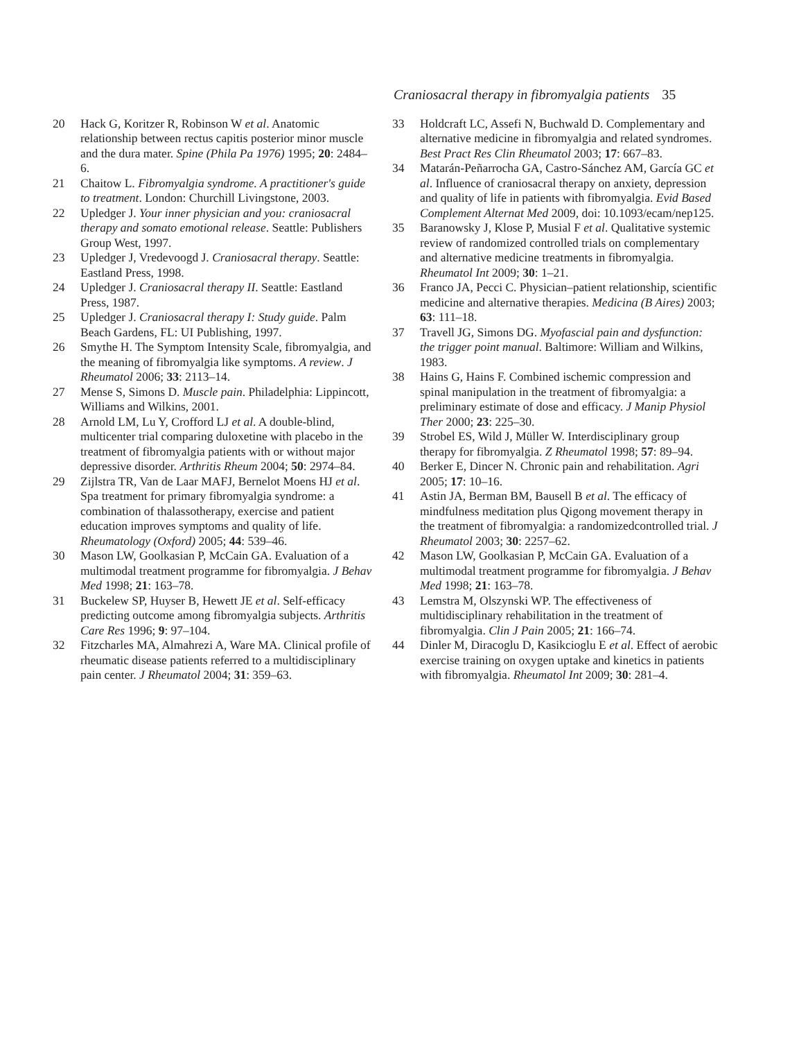Craniosacral therapy in fibromyalgia patients 35
20 Hack G, Koritzer R, Robinson W et al. Anatomic relationship between rectus capitis posterior minor muscle and the dura mater. Spine (Phila Pa 1976) 1995; 20: 2484–6.
21 Chaitow L. Fibromyalgia syndrome. A practitioner's guide to treatment. London: Churchill Livingstone, 2003.
22 Upledger J. Your inner physician and you: craniosacral therapy and somato emotional release. Seattle: Publishers Group West, 1997.
23 Upledger J, Vredevoogd J. Craniosacral therapy. Seattle: Eastland Press, 1998.
24 Upledger J. Craniosacral therapy II. Seattle: Eastland Press, 1987.
25 Upledger J. Craniosacral therapy I: Study guide. Palm Beach Gardens, FL: UI Publishing, 1997.
26 Smythe H. The Symptom Intensity Scale, fibromyalgia, and the meaning of fibromyalgia like symptoms. A review. J Rheumatol 2006; 33: 2113–14.
27 Mense S, Simons D. Muscle pain. Philadelphia: Lippincott, Williams and Wilkins, 2001.
28 Arnold LM, Lu Y, Crofford LJ et al. A double-blind, multicenter trial comparing duloxetine with placebo in the treatment of fibromyalgia patients with or without major depressive disorder. Arthritis Rheum 2004; 50: 2974–84.
29 Zijlstra TR, Van de Laar MAFJ, Bernelot Moens HJ et al. Spa treatment for primary fibromyalgia syndrome: a combination of thalassotherapy, exercise and patient education improves symptoms and quality of life. Rheumatology (Oxford) 2005; 44: 539–46.
30 Mason LW, Goolkasian P, McCain GA. Evaluation of a multimodal treatment programme for fibromyalgia. J Behav Med 1998; 21: 163–78.
31 Buckelew SP, Huyser B, Hewett JE et al. Self-efficacy predicting outcome among fibromyalgia subjects. Arthritis Care Res 1996; 9: 97–104.
32 Fitzcharles MA, Almahrezi A, Ware MA. Clinical profile of rheumatic disease patients referred to a multidisciplinary pain center. J Rheumatol 2004; 31: 359–63.
33 Holdcraft LC, Assefi N, Buchwald D. Complementary and alternative medicine in fibromyalgia and related syndromes. Best Pract Res Clin Rheumatol 2003; 17: 667–83.
34 Matarán-Peñarrocha GA, Castro-Sánchez AM, García GC et al. Influence of craniosacral therapy on anxiety, depression and quality of life in patients with fibromyalgia. Evid Based Complement Alternat Med 2009, doi: 10.1093/ecam/nep125.
35 Baranowsky J, Klose P, Musial F et al. Qualitative systemic review of randomized controlled trials on complementary and alternative medicine treatments in fibromyalgia. Rheumatol Int 2009; 30: 1–21.
36 Franco JA, Pecci C. Physician–patient relationship, scientific medicine and alternative therapies. Medicina (B Aires) 2003; 63: 111–18.
37 Travell JG, Simons DG. Myofascial pain and dysfunction: the trigger point manual. Baltimore: William and Wilkins, 1983.
38 Hains G, Hains F. Combined ischemic compression and spinal manipulation in the treatment of fibromyalgia: a preliminary estimate of dose and efficacy. J Manip Physiol Ther 2000; 23: 225–30.
39 Strobel ES, Wild J, Müller W. Interdisciplinary group therapy for fibromyalgia. Z Rheumatol 1998; 57: 89–94.
40 Berker E, Dincer N. Chronic pain and rehabilitation. Agri 2005; 17: 10–16.
41 Astin JA, Berman BM, Bausell B et al. The efficacy of mindfulness meditation plus Qigong movement therapy in the treatment of fibromyalgia: a randomizedcontrolled trial. J Rheumatol 2003; 30: 2257–62.
42 Mason LW, Goolkasian P, McCain GA. Evaluation of a multimodal treatment programme for fibromyalgia. J Behav Med 1998; 21: 163–78.
43 Lemstra M, Olszynski WP. The effectiveness of multidisciplinary rehabilitation in the treatment of fibromyalgia. Clin J Pain 2005; 21: 166–74.
44 Dinler M, Diracoglu D, Kasikcioglu E et al. Effect of aerobic exercise training on oxygen uptake and kinetics in patients with fibromyalgia. Rheumatol Int 2009; 30: 281–4.